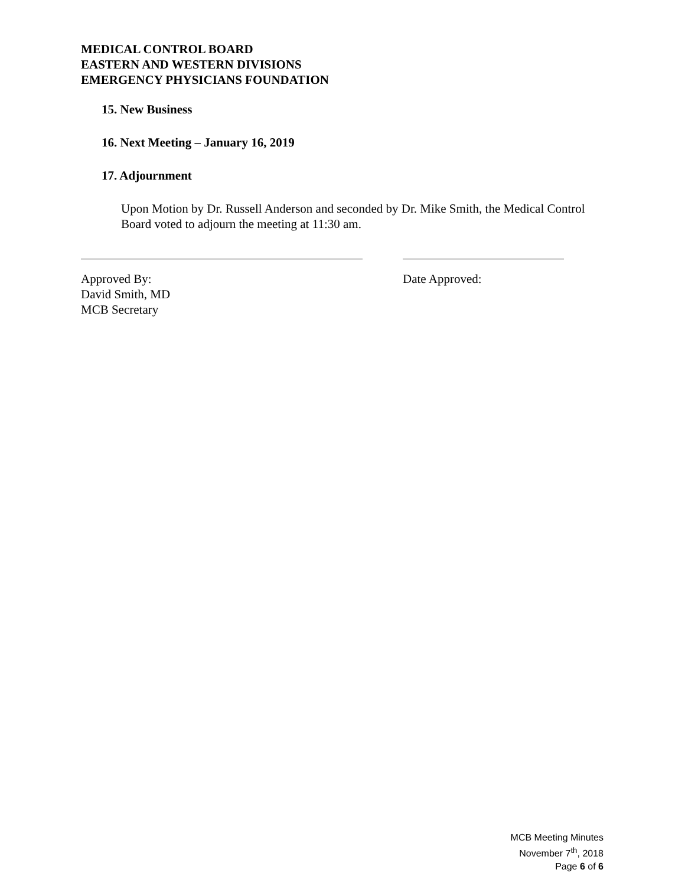MEDICAL CONTROL BOARD
EASTERN AND WESTERN DIVISIONS
EMERGENCY PHYSICIANS FOUNDATION
15. New Business
16. Next Meeting – January 16, 2019
17. Adjournment
Upon Motion by Dr. Russell Anderson and seconded by Dr. Mike Smith, the Medical Control Board voted to adjourn the meeting at 11:30 am.
Approved By:
David Smith, MD
MCB Secretary
Date Approved:
MCB Meeting Minutes
November 7<sup>th</sup>, 2018
Page 6 of 6